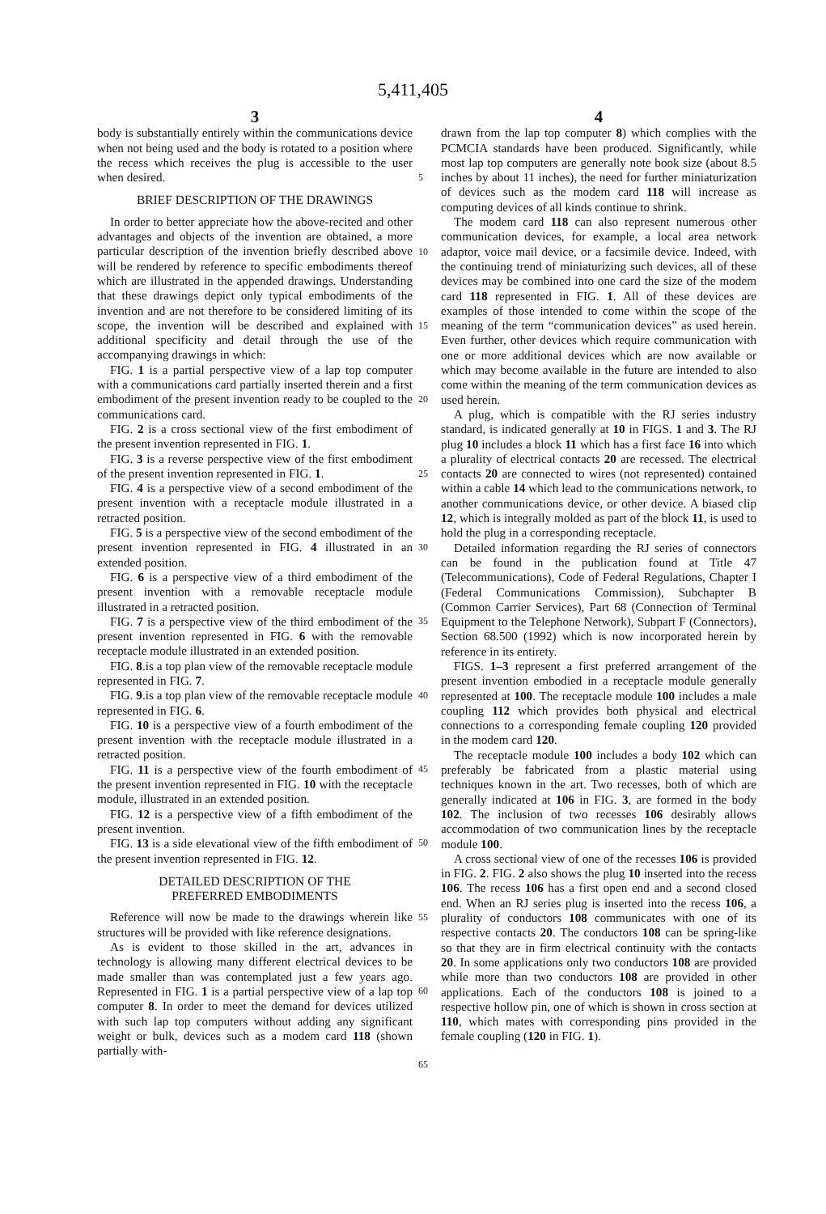5,411,405
3
body is substantially entirely within the communications device when not being used and the body is rotated to a position where the recess which receives the plug is accessible to the user when desired.
BRIEF DESCRIPTION OF THE DRAWINGS
In order to better appreciate how the above-recited and other advantages and objects of the invention are obtained, a more particular description of the invention briefly described above will be rendered by reference to specific embodiments thereof which are illustrated in the appended drawings. Understanding that these drawings depict only typical embodiments of the invention and are not therefore to be considered limiting of its scope, the invention will be described and explained with additional specificity and detail through the use of the accompanying drawings in which:
FIG. 1 is a partial perspective view of a lap top computer with a communications card partially inserted therein and a first embodiment of the present invention ready to be coupled to the communications card.
FIG. 2 is a cross sectional view of the first embodiment of the present invention represented in FIG. 1.
FIG. 3 is a reverse perspective view of the first embodiment of the present invention represented in FIG. 1.
FIG. 4 is a perspective view of a second embodiment of the present invention with a receptacle module illustrated in a retracted position.
FIG. 5 is a perspective view of the second embodiment of the present invention represented in FIG. 4 illustrated in an extended position.
FIG. 6 is a perspective view of a third embodiment of the present invention with a removable receptacle module illustrated in a retracted position.
FIG. 7 is a perspective view of the third embodiment of the present invention represented in FIG. 6 with the removable receptacle module illustrated in an extended position.
FIG. 8.is a top plan view of the removable receptacle module represented in FIG. 7.
FIG. 9.is a top plan view of the removable receptacle module represented in FIG. 6.
FIG. 10 is a perspective view of a fourth embodiment of the present invention with the receptacle module illustrated in a retracted position.
FIG. 11 is a perspective view of the fourth embodiment of the present invention represented in FIG. 10 with the receptacle module, illustrated in an extended position.
FIG. 12 is a perspective view of a fifth embodiment of the present invention.
FIG. 13 is a side elevational view of the fifth embodiment of the present invention represented in FIG. 12.
DETAILED DESCRIPTION OF THE
PREFERRED EMBODIMENTS
Reference will now be made to the drawings wherein like structures will be provided with like reference designations.
As is evident to those skilled in the art, advances in technology is allowing many different electrical devices to be made smaller than was contemplated just a few years ago. Represented in FIG. 1 is a partial perspective view of a lap top computer 8. In order to meet the demand for devices utilized with such lap top computers without adding any significant weight or bulk, devices such as a modem card 118 (shown partially with-
4
drawn from the lap top computer 8) which complies with the PCMCIA standards have been produced. Significantly, while most lap top computers are generally note book size (about 8.5 inches by about 11 inches), the need for further miniaturization of devices such as the modem card 118 will increase as computing devices of all kinds continue to shrink.
The modem card 118 can also represent numerous other communication devices, for example, a local area network adaptor, voice mail device, or a facsimile device. Indeed, with the continuing trend of miniaturizing such devices, all of these devices may be combined into one card the size of the modem card 118 represented in FIG. 1. All of these devices are examples of those intended to come within the scope of the meaning of the term “communication devices” as used herein. Even further, other devices which require communication with one or more additional devices which are now available or which may become available in the future are intended to also come within the meaning of the term communication devices as used herein.
A plug, which is compatible with the RJ series industry standard, is indicated generally at 10 in FIGS. 1 and 3. The RJ plug 10 includes a block 11 which has a first face 16 into which a plurality of electrical contacts 20 are recessed. The electrical contacts 20 are connected to wires (not represented) contained within a cable 14 which lead to the communications network, to another communications device, or other device. A biased clip 12, which is integrally molded as part of the block 11, is used to hold the plug in a corresponding receptacle.
Detailed information regarding the RJ series of connectors can be found in the publication found at Title 47 (Telecommunications), Code of Federal Regulations, Chapter I (Federal Communications Commission), Subchapter B (Common Carrier Services), Part 68 (Connection of Terminal Equipment to the Telephone Network), Subpart F (Connectors), Section 68.500 (1992) which is now incorporated herein by reference in its entirety.
FIGS. 1–3 represent a first preferred arrangement of the present invention embodied in a receptacle module generally represented at 100. The receptacle module 100 includes a male coupling 112 which provides both physical and electrical connections to a corresponding female coupling 120 provided in the modem card 120.
The receptacle module 100 includes a body 102 which can preferably be fabricated from a plastic material using techniques known in the art. Two recesses, both of which are generally indicated at 106 in FIG. 3, are formed in the body 102. The inclusion of two recesses 106 desirably allows accommodation of two communication lines by the receptacle module 100.
A cross sectional view of one of the recesses 106 is provided in FIG. 2. FIG. 2 also shows the plug 10 inserted into the recess 106. The recess 106 has a first open end and a second closed end. When an RJ series plug is inserted into the recess 106, a plurality of conductors 108 communicates with one of its respective contacts 20. The conductors 108 can be spring-like so that they are in firm electrical continuity with the contacts 20. In some applications only two conductors 108 are provided while more than two conductors 108 are provided in other applications. Each of the conductors 108 is joined to a respective hollow pin, one of which is shown in cross section at 110, which mates with corresponding pins provided in the female coupling (120 in FIG. 1).
5
10
15
20
25
30
35
40
45
50
55
60
65